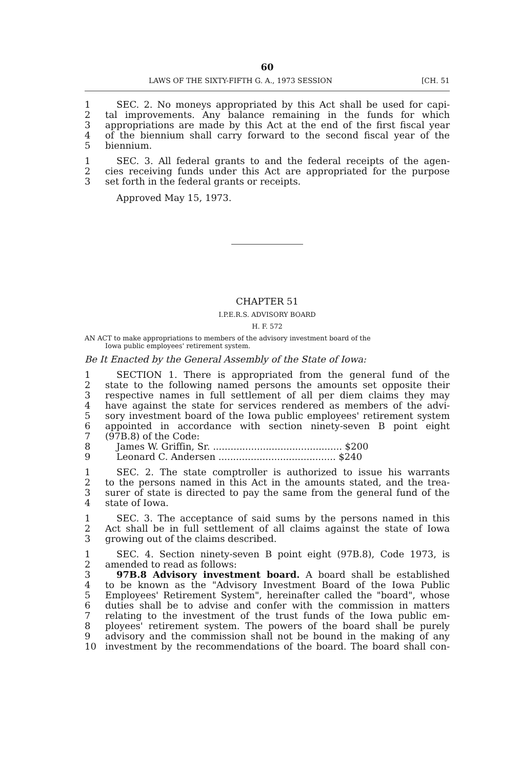60
LAWS OF THE SIXTY-FIFTH G. A., 1973 SESSION [CH. 51
1 SEC. 2. No moneys appropriated by this Act shall be used for capi-
2 tal improvements. Any balance remaining in the funds for which
3 appropriations are made by this Act at the end of the first fiscal year
4 of the biennium shall carry forward to the second fiscal year of the
5 biennium.
1 SEC. 3. All federal grants to and the federal receipts of the agen-
2 cies receiving funds under this Act are appropriated for the purpose
3 set forth in the federal grants or receipts.
Approved May 15, 1973.
CHAPTER 51
I.P.E.R.S. ADVISORY BOARD
H. F. 572
AN ACT to make appropriations to members of the advisory investment board of the
Iowa public employees' retirement system.
Be It Enacted by the General Assembly of the State of Iowa:
1 SECTION 1. There is appropriated from the general fund of the
2 state to the following named persons the amounts set opposite their
3 respective names in full settlement of all per diem claims they may
4 have against the state for services rendered as members of the advi-
5 sory investment board of the Iowa public employees' retirement system
6 appointed in accordance with section ninety-seven B point eight
7 (97B.8) of the Code:
8 James W. Griffin, Sr. ............................................ $200
9 Leonard C. Andersen ........................................ $240
1 SEC. 2. The state comptroller is authorized to issue his warrants
2 to the persons named in this Act in the amounts stated, and the trea-
3 surer of state is directed to pay the same from the general fund of the
4 state of Iowa.
1 SEC. 3. The acceptance of said sums by the persons named in this
2 Act shall be in full settlement of all claims against the state of Iowa
3 growing out of the claims described.
1 SEC. 4. Section ninety-seven B point eight (97B.8), Code 1973, is
2 amended to read as follows:
3 97B.8 Advisory investment board. A board shall be established
4 to be known as the "Advisory Investment Board of the Iowa Public
5 Employees' Retirement System", hereinafter called the "board", whose
6 duties shall be to advise and confer with the commission in matters
7 relating to the investment of the trust funds of the Iowa public em-
8 ployees' retirement system. The powers of the board shall be purely
9 advisory and the commission shall not be bound in the making of any
10 investment by the recommendations of the board. The board shall con-